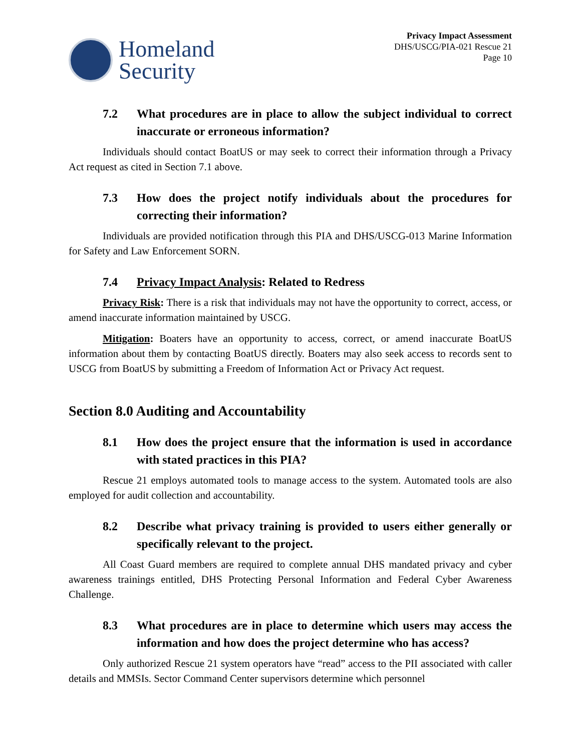Homeland
Security
Privacy Impact Assessment
DHS/USCG/PIA-021 Rescue 21
Page 10
7.2 What procedures are in place to allow the subject individual to correct inaccurate or erroneous information?
Individuals should contact BoatUS or may seek to correct their information through a Privacy Act request as cited in Section 7.1 above.
7.3 How does the project notify individuals about the procedures for correcting their information?
Individuals are provided notification through this PIA and DHS/USCG-013 Marine Information for Safety and Law Enforcement SORN.
7.4 Privacy Impact Analysis: Related to Redress
Privacy Risk: There is a risk that individuals may not have the opportunity to correct, access, or amend inaccurate information maintained by USCG.
Mitigation: Boaters have an opportunity to access, correct, or amend inaccurate BoatUS information about them by contacting BoatUS directly. Boaters may also seek access to records sent to USCG from BoatUS by submitting a Freedom of Information Act or Privacy Act request.
Section 8.0 Auditing and Accountability
8.1 How does the project ensure that the information is used in accordance with stated practices in this PIA?
Rescue 21 employs automated tools to manage access to the system. Automated tools are also employed for audit collection and accountability.
8.2 Describe what privacy training is provided to users either generally or specifically relevant to the project.
All Coast Guard members are required to complete annual DHS mandated privacy and cyber awareness trainings entitled, DHS Protecting Personal Information and Federal Cyber Awareness Challenge.
8.3 What procedures are in place to determine which users may access the information and how does the project determine who has access?
Only authorized Rescue 21 system operators have “read” access to the PII associated with caller details and MMSIs. Sector Command Center supervisors determine which personnel